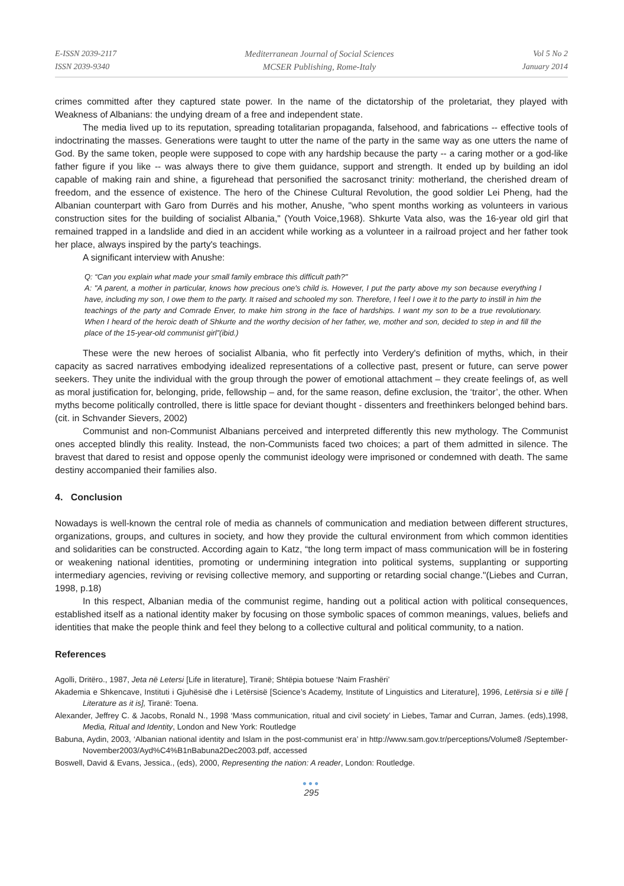E-ISSN 2039-2117
ISSN 2039-9340
Mediterranean Journal of Social Sciences
MCSER Publishing, Rome-Italy
Vol 5 No 2
January 2014
crimes committed after they captured state power. In the name of the dictatorship of the proletariat, they played with Weakness of Albanians: the undying dream of a free and independent state.
The media lived up to its reputation, spreading totalitarian propaganda, falsehood, and fabrications -- effective tools of indoctrinating the masses. Generations were taught to utter the name of the party in the same way as one utters the name of God. By the same token, people were supposed to cope with any hardship because the party -- a caring mother or a god-like father figure if you like -- was always there to give them guidance, support and strength. It ended up by building an idol capable of making rain and shine, a figurehead that personified the sacrosanct trinity: motherland, the cherished dream of freedom, and the essence of existence. The hero of the Chinese Cultural Revolution, the good soldier Lei Pheng, had the Albanian counterpart with Garo from Durrës and his mother, Anushe, "who spent months working as volunteers in various construction sites for the building of socialist Albania," (Youth Voice,1968). Shkurte Vata also, was the 16-year old girl that remained trapped in a landslide and died in an accident while working as a volunteer in a railroad project and her father took her place, always inspired by the party's teachings.
A significant interview with Anushe:
Q: “Can you explain what made your small family embrace this difficult path?"
A: "A parent, a mother in particular, knows how precious one's child is. However, I put the party above my son because everything I have, including my son, I owe them to the party. It raised and schooled my son. Therefore, I feel I owe it to the party to instill in him the teachings of the party and Comrade Enver, to make him strong in the face of hardships. I want my son to be a true revolutionary. When I heard of the heroic death of Shkurte and the worthy decision of her father, we, mother and son, decided to step in and fill the place of the 15-year-old communist girl”(ibid.)
These were the new heroes of socialist Albania, who fit perfectly into Verdery's definition of myths, which, in their capacity as sacred narratives embodying idealized representations of a collective past, present or future, can serve power seekers. They unite the individual with the group through the power of emotional attachment – they create feelings of, as well as moral justification for, belonging, pride, fellowship – and, for the same reason, define exclusion, the ‘traitor’, the other. When myths become politically controlled, there is little space for deviant thought - dissenters and freethinkers belonged behind bars. (cit. in Schvander Sievers, 2002)
Communist and non-Communist Albanians perceived and interpreted differently this new mythology. The Communist ones accepted blindly this reality. Instead, the non-Communists faced two choices; a part of them admitted in silence. The bravest that dared to resist and oppose openly the communist ideology were imprisoned or condemned with death. The same destiny accompanied their families also.
4. Conclusion
Nowadays is well-known the central role of media as channels of communication and mediation between different structures, organizations, groups, and cultures in society, and how they provide the cultural environment from which common identities and solidarities can be constructed. According again to Katz, “the long term impact of mass communication will be in fostering or weakening national identities, promoting or undermining integration into political systems, supplanting or supporting intermediary agencies, reviving or revising collective memory, and supporting or retarding social change."(Liebes and Curran, 1998, p.18)
In this respect, Albanian media of the communist regime, handing out a political action with political consequences, established itself as a national identity maker by focusing on those symbolic spaces of common meanings, values, beliefs and identities that make the people think and feel they belong to a collective cultural and political community, to a nation.
References
Agolli, Dritëro., 1987, Jeta në Letersi [Life in literature], Tiranë; Shtëpia botuese ‘Naim Frashëri’
Akademia e Shkencave, Instituti i Gjuhësisë dhe i Letërsisë [Science’s Academy, Institute of Linguistics and Literature], 1996, Letërsia si e tillë [ Literature as it is], Tiranë: Toena.
Alexander, Jeffrey C. & Jacobs, Ronald N., 1998 ‘Mass communication, ritual and civil society’ in Liebes, Tamar and Curran, James. (eds),1998, Media, Ritual and Identity, London and New York: Routledge
Babuna, Aydin, 2003, ‘Albanian national identity and Islam in the post-communist era’ in http://www.sam.gov.tr/perceptions/Volume8 /September- November2003/Ayd%C4%B1nBabuna2Dec2003.pdf, accessed
Boswell, David & Evans, Jessica., (eds), 2000, Representing the nation: A reader, London: Routledge.
●●●
295